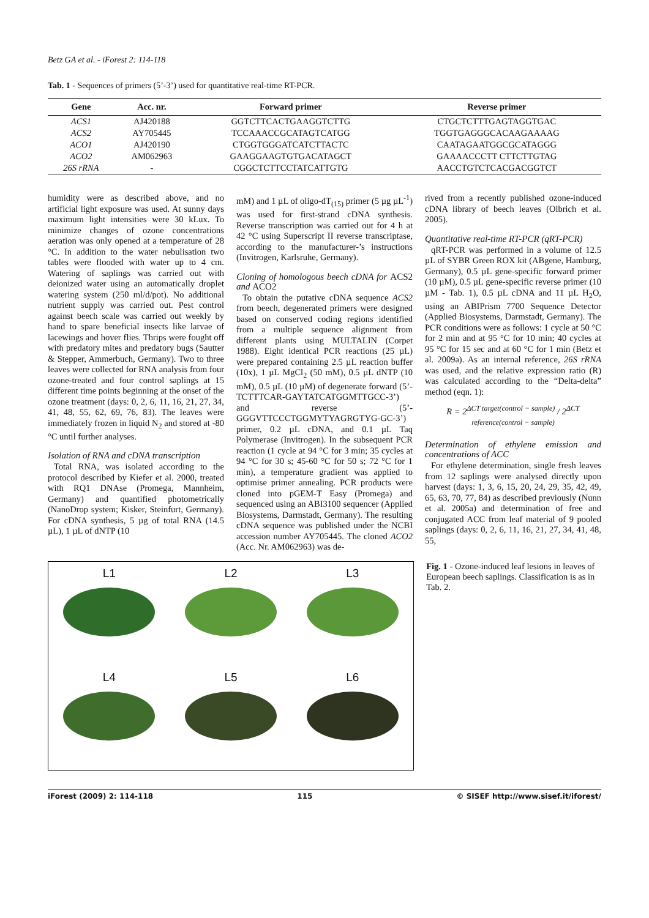Betz GA et al. - iForest 2: 114-118
Tab. 1 - Sequences of primers (5’-3’) used for quantitative real-time RT-PCR.
| Gene | Acc. nr. | Forward primer | Reverse primer |
| --- | --- | --- | --- |
| ACS1 | AJ420188 | GGTCTTCACTGAAGGTCTTG | CTGCTCTTTGAGTAGGTGAC |
| ACS2 | AY705445 | TCCAAACCGCATAGTCATGG | TGGTGAGGGCACAAGAAAAG |
| ACO1 | AJ420190 | CTGGTGGGATCATCTTACTC | CAATAGAATGGCGCATAGGG |
| ACO2 | AM062963 | GAAGGAAGTGTGACATAGCT | GAAAACCCTT CTTCTTGTAG |
| 26S rRNA | - | CGGCTCTTCCTATCATTGTG | AACCTGTCTCACGACGGTCT |
humidity were as described above, and no artificial light exposure was used. At sunny days maximum light intensities were 30 kLux. To minimize changes of ozone concentrations aeration was only opened at a temperature of 28 °C. In addition to the water nebulisation two tables were flooded with water up to 4 cm. Watering of saplings was carried out with deionized water using an automatically droplet watering system (250 ml/d/pot). No additional nutrient supply was carried out. Pest control against beech scale was carried out weekly by hand to spare beneficial insects like larvae of lacewings and hover flies. Thrips were fought off with predatory mites and predatory bugs (Sautter & Stepper, Ammerbuch, Germany). Two to three leaves were collected for RNA analysis from four ozone-treated and four control saplings at 15 different time points beginning at the onset of the ozone treatment (days: 0, 2, 6, 11, 16, 21, 27, 34, 41, 48, 55, 62, 69, 76, 83). The leaves were immediately frozen in liquid N<sub>2</sub> and stored at -80 °C until further analyses.
Isolation of RNA and cDNA transcription
Total RNA, was isolated according to the protocol described by Kiefer et al. 2000, treated with RQ1 DNAse (Promega, Mannheim, Germany) and quantified photometrically (NanoDrop system; Kisker, Steinfurt, Germany). For cDNA synthesis, 5 µg of total RNA (14.5 µL), 1 µL of dNTP (10
mM) and 1 µL of oligo-dT<sub>(15)</sub> primer (5 µg µL<sup>-1</sup>) was used for first-strand cDNA synthesis. Reverse transcription was carried out for 4 h at 42 °C using Superscript II reverse transcriptase, according to the manufacturer-’s instructions (Invitrogen, Karlsruhe, Germany).
Cloning of homologous beech cDNA for ACS2 and ACO2
To obtain the putative cDNA sequence ACS2 from beech, degenerated primers were designed based on conserved coding regions identified from a multiple sequence alignment from different plants using MULTALIN (Corpet 1988). Eight identical PCR reactions (25 µL) were prepared containing 2.5 µL reaction buffer (10x), 1 µL MgCl<sub>2</sub> (50 mM), 0.5 µL dNTP (10 mM), 0.5 µL (10 µM) of degenerate forward (5’-TCTTTCAR-GAYTATCATGGMTTGCC-3’) and reverse (5’-GGGVTTCCCTGGMYTYAGRGTYG-GC-3’) primer, 0.2 µL cDNA, and 0.1 µL Taq Polymerase (Invitrogen). In the subsequent PCR reaction (1 cycle at 94 °C for 3 min; 35 cycles at 94 °C for 30 s; 45-60 °C for 50 s; 72 °C for 1 min), a temperature gradient was applied to optimise primer annealing. PCR products were cloned into pGEM-T Easy (Promega) and sequenced using an ABI3100 sequencer (Applied Biosystems, Darmstadt, Germany). The resulting cDNA sequence was published under the NCBI accession number AY705445. The cloned ACO2 (Acc. Nr. AM062963) was de-
rived from a recently published ozone-induced cDNA library of beech leaves (Olbrich et al. 2005).
Quantitative real-time RT-PCR (qRT-PCR)
qRT-PCR was performed in a volume of 12.5 µL of SYBR Green ROX kit (ABgene, Hamburg, Germany), 0.5 µL gene-specific forward primer (10 µM), 0.5 µL gene-specific reverse primer (10 µM - Tab. 1), 0.5 µL cDNA and 11 µL H<sub>2</sub>O, using an ABIPrism 7700 Sequence Detector (Applied Biosystems, Darmstadt, Germany). The PCR conditions were as follows: 1 cycle at 50 °C for 2 min and at 95 °C for 10 min; 40 cycles at 95 °C for 15 sec and at 60 °C for 1 min (Betz et al. 2009a). As an internal reference, 26S rRNA was used, and the relative expression ratio (R) was calculated according to the “Delta-delta” method (eqn. 1):
R = 2<sup>ΔCT target(control − sample)</sup> / 2<sup>ΔCT reference(control − sample)</sup>
Determination of ethylene emission and concentrations of ACC
For ethylene determination, single fresh leaves from 12 saplings were analysed directly upon harvest (days: 1, 3, 6, 15, 20, 24, 29, 35, 42, 49, 65, 63, 70, 77, 84) as described previously (Nunn et al. 2005a) and determination of free and conjugated ACC from leaf material of 9 pooled saplings (days: 0, 2, 6, 11, 16, 21, 27, 34, 41, 48, 55,
L1
L2
L3
L4
L5
L6
Fig. 1 - Ozone-induced leaf lesions in leaves of European beech saplings. Classification is as in Tab. 2.
iForest (2009) 2: 114-118 115 © SISEF http://www.sisef.it/iforest/